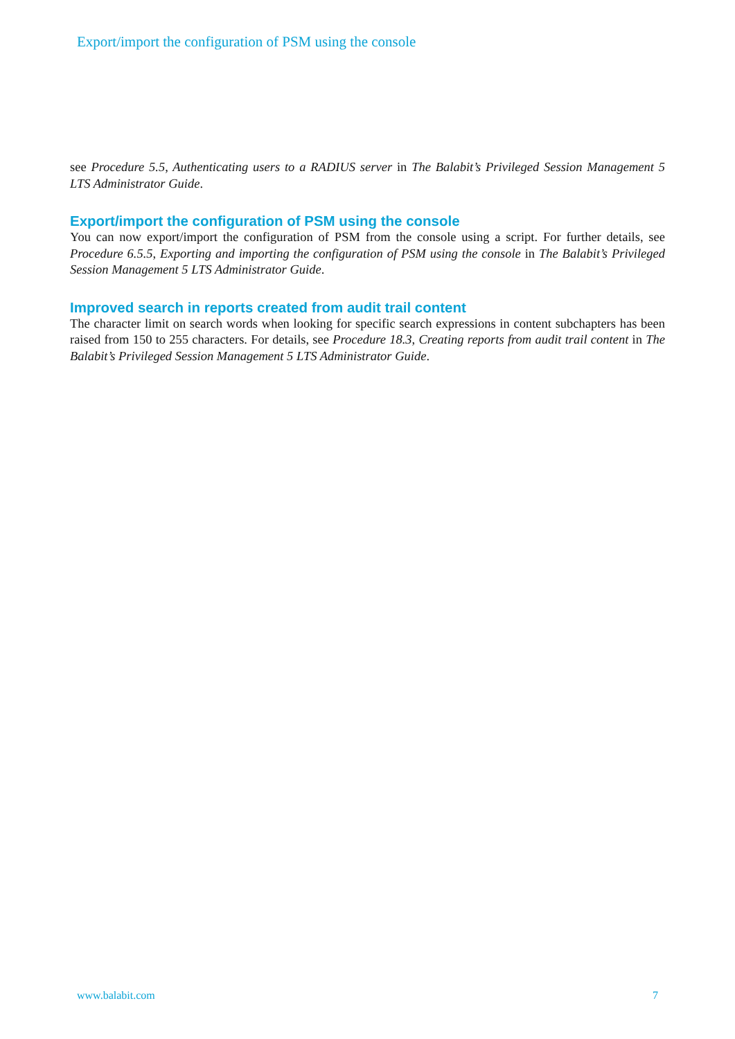Export/import the configuration of PSM using the console
see Procedure 5.5, Authenticating users to a RADIUS server in The Balabit’s Privileged Session Management 5 LTS Administrator Guide.
Export/import the configuration of PSM using the console
You can now export/import the configuration of PSM from the console using a script. For further details, see Procedure 6.5.5, Exporting and importing the configuration of PSM using the console in The Balabit’s Privileged Session Management 5 LTS Administrator Guide.
Improved search in reports created from audit trail content
The character limit on search words when looking for specific search expressions in content subchapters has been raised from 150 to 255 characters. For details, see Procedure 18.3, Creating reports from audit trail content in The Balabit’s Privileged Session Management 5 LTS Administrator Guide.
www.balabit.com 7